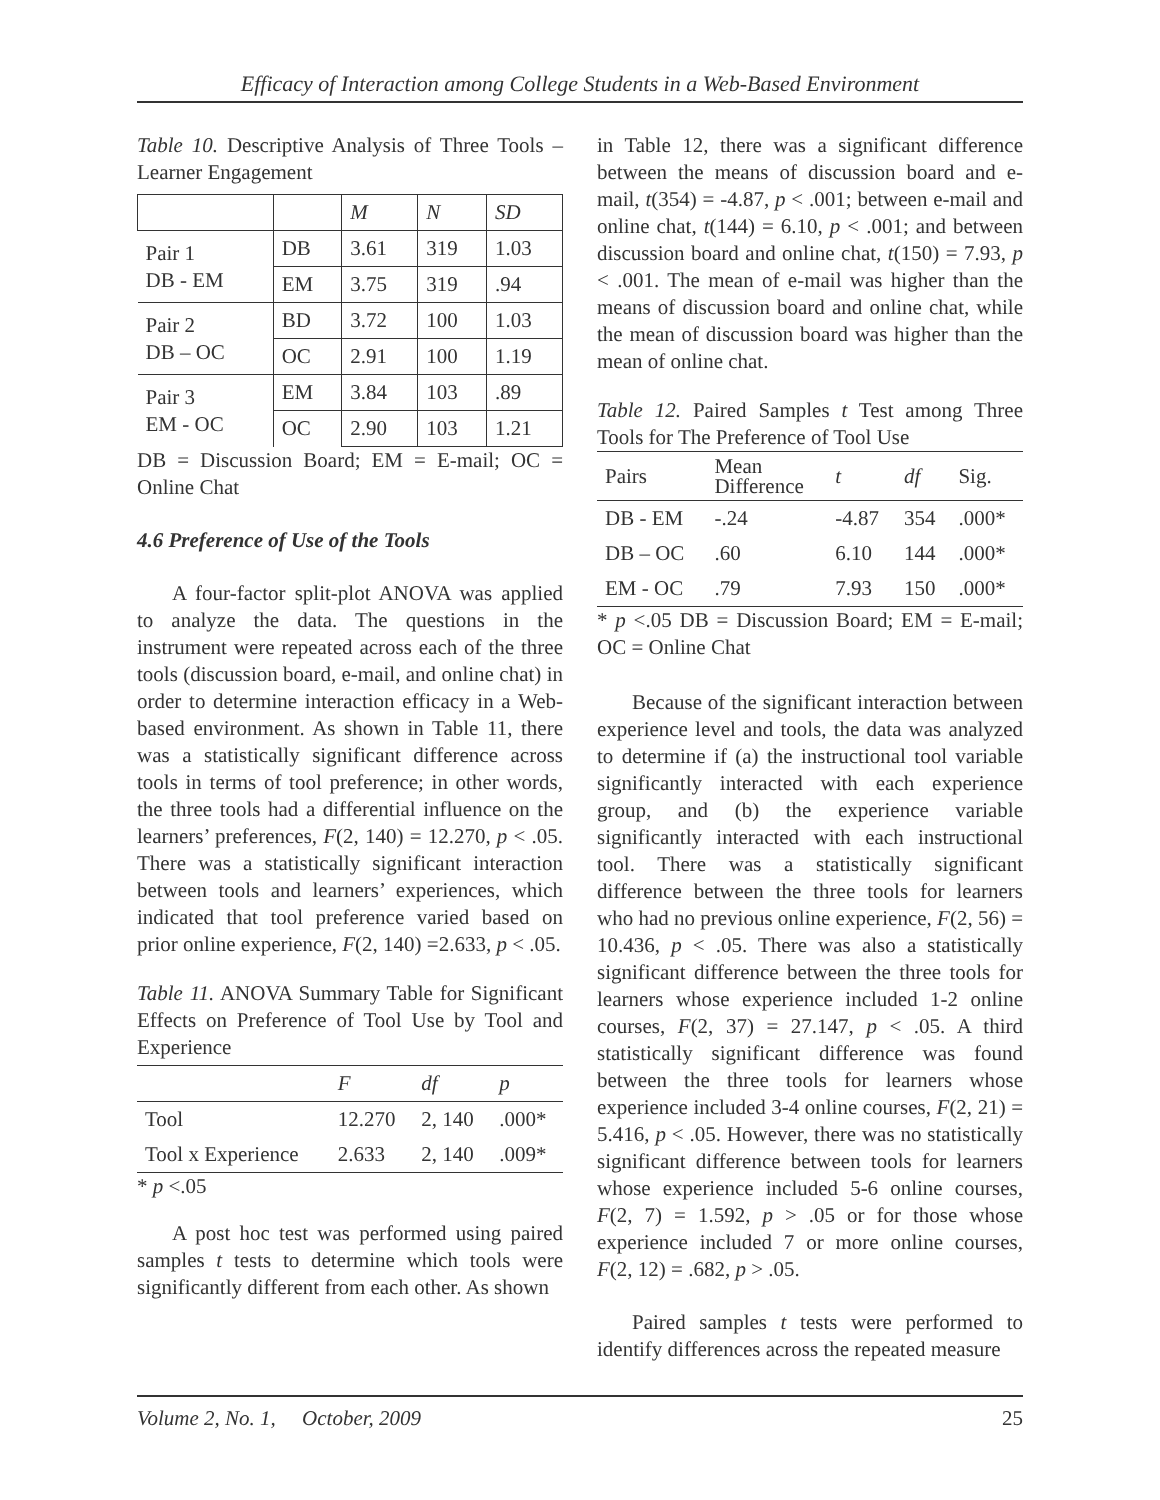Efficacy of Interaction among College Students in a Web-Based Environment
Table 10. Descriptive Analysis of Three Tools – Learner Engagement
| | | M | N | SD |
| --- | --- | --- | --- | --- |
| Pair 1 DB - EM | DB | 3.61 | 319 | 1.03 |
| | EM | 3.75 | 319 | .94 |
| Pair 2 DB – OC | BD | 3.72 | 100 | 1.03 |
| | OC | 2.91 | 100 | 1.19 |
| Pair 3 EM - OC | EM | 3.84 | 103 | .89 |
| | OC | 2.90 | 103 | 1.21 |
DB = Discussion Board; EM = E-mail; OC = Online Chat
4.6 Preference of Use of the Tools
A four-factor split-plot ANOVA was applied to analyze the data. The questions in the instrument were repeated across each of the three tools (discussion board, e-mail, and online chat) in order to determine interaction efficacy in a Web-based environment. As shown in Table 11, there was a statistically significant difference across tools in terms of tool preference; in other words, the three tools had a differential influence on the learners’ preferences, F(2, 140) = 12.270, p < .05. There was a statistically significant interaction between tools and learners’ experiences, which indicated that tool preference varied based on prior online experience, F(2, 140) =2.633, p < .05.
Table 11. ANOVA Summary Table for Significant Effects on Preference of Tool Use by Tool and Experience
| | F | df | p |
| --- | --- | --- | --- |
| Tool | 12.270 | 2, 140 | .000* |
| Tool x Experience | 2.633 | 2, 140 | .009* |
* p <.05
A post hoc test was performed using paired samples t tests to determine which tools were significantly different from each other. As shown
in Table 12, there was a significant difference between the means of discussion board and e-mail, t(354) = -4.87, p < .001; between e-mail and online chat, t(144) = 6.10, p < .001; and between discussion board and online chat, t(150) = 7.93, p < .001. The mean of e-mail was higher than the means of discussion board and online chat, while the mean of discussion board was higher than the mean of online chat.
Table 12. Paired Samples t Test among Three Tools for The Preference of Tool Use
| Pairs | Mean Difference | t | df | Sig. |
| --- | --- | --- | --- | --- |
| DB - EM | -.24 | -4.87 | 354 | .000* |
| DB – OC | .60 | 6.10 | 144 | .000* |
| EM - OC | .79 | 7.93 | 150 | .000* |
* p <.05 DB = Discussion Board; EM = E-mail; OC = Online Chat
Because of the significant interaction between experience level and tools, the data was analyzed to determine if (a) the instructional tool variable significantly interacted with each experience group, and (b) the experience variable significantly interacted with each instructional tool. There was a statistically significant difference between the three tools for learners who had no previous online experience, F(2, 56) = 10.436, p < .05. There was also a statistically significant difference between the three tools for learners whose experience included 1-2 online courses, F(2, 37) = 27.147, p < .05. A third statistically significant difference was found between the three tools for learners whose experience included 3-4 online courses, F(2, 21) = 5.416, p < .05. However, there was no statistically significant difference between tools for learners whose experience included 5-6 online courses, F(2, 7) = 1.592, p > .05 or for those whose experience included 7 or more online courses, F(2, 12) = .682, p > .05.
Paired samples t tests were performed to identify differences across the repeated measure
Volume 2, No. 1, October, 2009 25